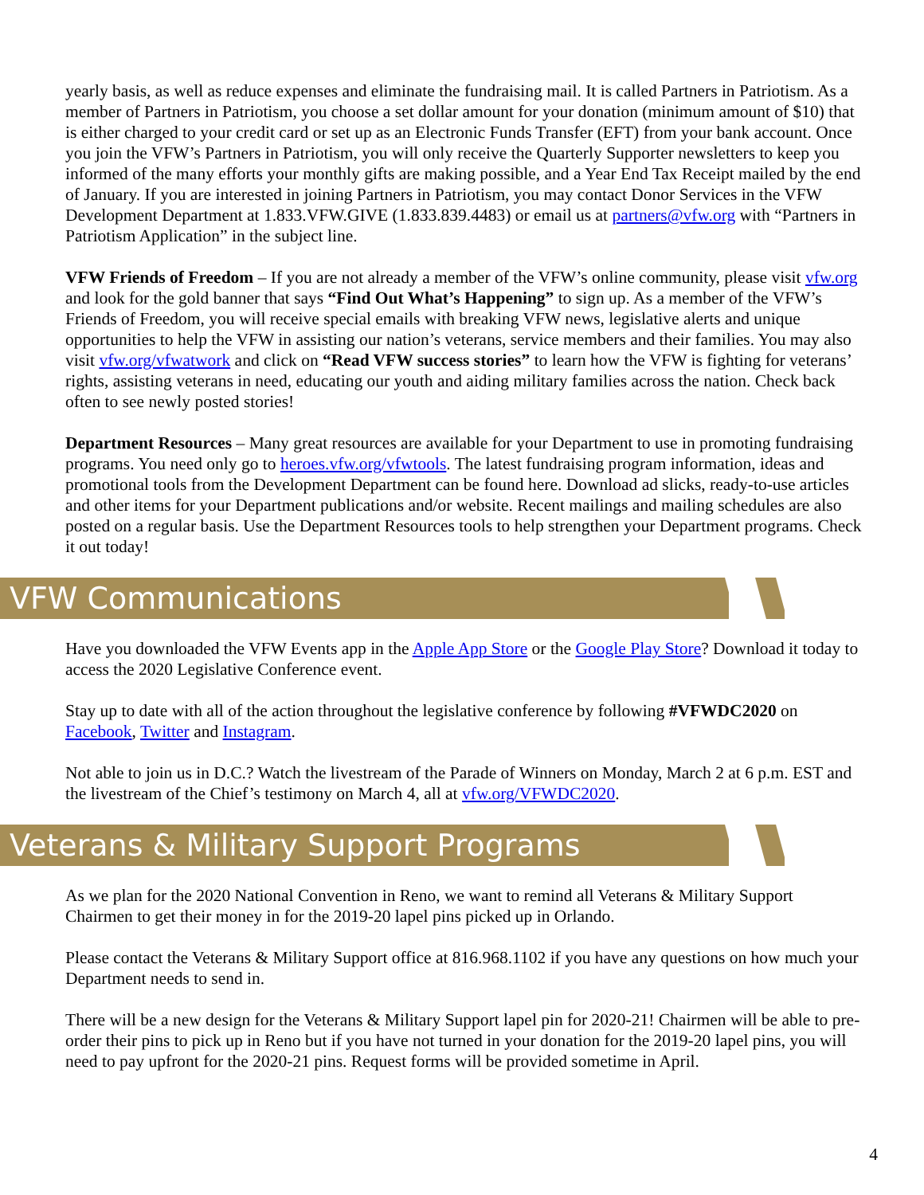yearly basis, as well as reduce expenses and eliminate the fundraising mail. It is called Partners in Patriotism. As a member of Partners in Patriotism, you choose a set dollar amount for your donation (minimum amount of $10) that is either charged to your credit card or set up as an Electronic Funds Transfer (EFT) from your bank account. Once you join the VFW’s Partners in Patriotism, you will only receive the Quarterly Supporter newsletters to keep you informed of the many efforts your monthly gifts are making possible, and a Year End Tax Receipt mailed by the end of January. If you are interested in joining Partners in Patriotism, you may contact Donor Services in the VFW Development Department at 1.833.VFW.GIVE (1.833.839.4483) or email us at partners@vfw.org with “Partners in Patriotism Application” in the subject line.
VFW Friends of Freedom – If you are not already a member of the VFW’s online community, please visit vfw.org and look for the gold banner that says “Find Out What’s Happening” to sign up. As a member of the VFW’s Friends of Freedom, you will receive special emails with breaking VFW news, legislative alerts and unique opportunities to help the VFW in assisting our nation’s veterans, service members and their families. You may also visit vfw.org/vfwatwork and click on “Read VFW success stories” to learn how the VFW is fighting for veterans’ rights, assisting veterans in need, educating our youth and aiding military families across the nation. Check back often to see newly posted stories!
Department Resources – Many great resources are available for your Department to use in promoting fundraising programs. You need only go to heroes.vfw.org/vfwtools. The latest fundraising program information, ideas and promotional tools from the Development Department can be found here. Download ad slicks, ready-to-use articles and other items for your Department publications and/or website. Recent mailings and mailing schedules are also posted on a regular basis. Use the Department Resources tools to help strengthen your Department programs. Check it out today!
VFW Communications
Have you downloaded the VFW Events app in the Apple App Store or the Google Play Store? Download it today to access the 2020 Legislative Conference event.
Stay up to date with all of the action throughout the legislative conference by following #VFWDC2020 on Facebook, Twitter and Instagram.
Not able to join us in D.C.? Watch the livestream of the Parade of Winners on Monday, March 2 at 6 p.m. EST and the livestream of the Chief’s testimony on March 4, all at vfw.org/VFWDC2020.
Veterans & Military Support Programs
As we plan for the 2020 National Convention in Reno, we want to remind all Veterans & Military Support Chairmen to get their money in for the 2019-20 lapel pins picked up in Orlando.
Please contact the Veterans & Military Support office at 816.968.1102 if you have any questions on how much your Department needs to send in.
There will be a new design for the Veterans & Military Support lapel pin for 2020-21! Chairmen will be able to pre-order their pins to pick up in Reno but if you have not turned in your donation for the 2019-20 lapel pins, you will need to pay upfront for the 2020-21 pins. Request forms will be provided sometime in April.
4